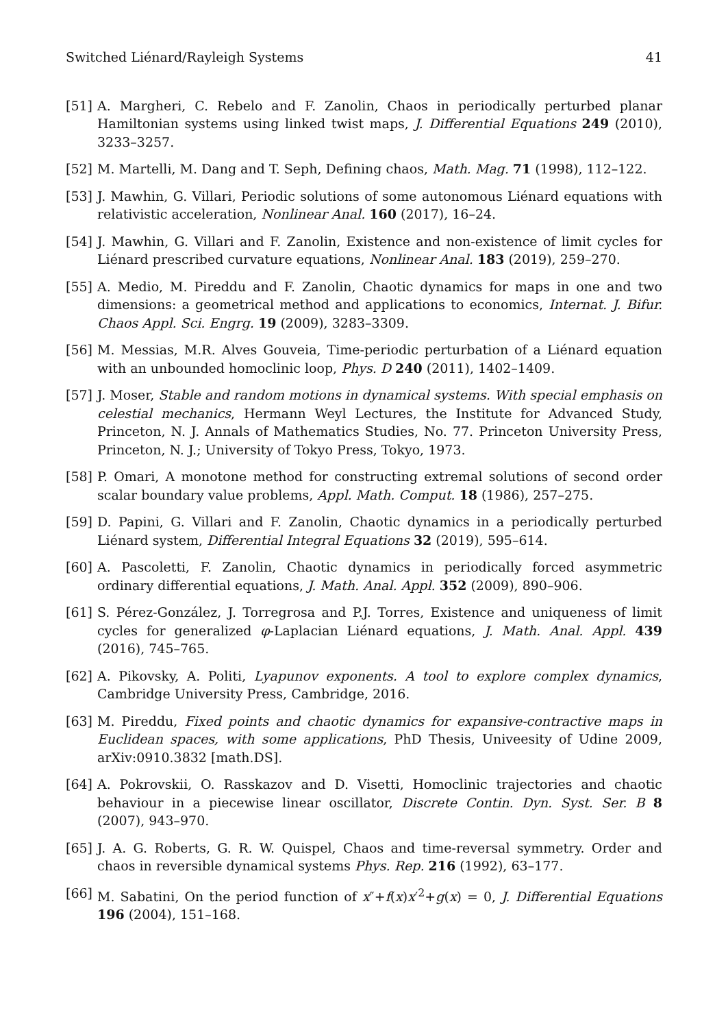Switched Liénard/Rayleigh Systems 41
[51] A. Margheri, C. Rebelo and F. Zanolin, Chaos in periodically perturbed planar Hamiltonian systems using linked twist maps, J. Differential Equations 249 (2010), 3233–3257.
[52] M. Martelli, M. Dang and T. Seph, Defining chaos, Math. Mag. 71 (1998), 112–122.
[53] J. Mawhin, G. Villari, Periodic solutions of some autonomous Liénard equations with relativistic acceleration, Nonlinear Anal. 160 (2017), 16–24.
[54] J. Mawhin, G. Villari and F. Zanolin, Existence and non-existence of limit cycles for Liénard prescribed curvature equations, Nonlinear Anal. 183 (2019), 259–270.
[55] A. Medio, M. Pireddu and F. Zanolin, Chaotic dynamics for maps in one and two dimensions: a geometrical method and applications to economics, Internat. J. Bifur. Chaos Appl. Sci. Engrg. 19 (2009), 3283–3309.
[56] M. Messias, M.R. Alves Gouveia, Time-periodic perturbation of a Liénard equation with an unbounded homoclinic loop, Phys. D 240 (2011), 1402–1409.
[57] J. Moser, Stable and random motions in dynamical systems. With special emphasis on celestial mechanics, Hermann Weyl Lectures, the Institute for Advanced Study, Princeton, N. J. Annals of Mathematics Studies, No. 77. Princeton University Press, Princeton, N. J.; University of Tokyo Press, Tokyo, 1973.
[58] P. Omari, A monotone method for constructing extremal solutions of second order scalar boundary value problems, Appl. Math. Comput. 18 (1986), 257–275.
[59] D. Papini, G. Villari and F. Zanolin, Chaotic dynamics in a periodically perturbed Liénard system, Differential Integral Equations 32 (2019), 595–614.
[60] A. Pascoletti, F. Zanolin, Chaotic dynamics in periodically forced asymmetric ordinary differential equations, J. Math. Anal. Appl. 352 (2009), 890–906.
[61] S. Pérez-González, J. Torregrosa and P.J. Torres, Existence and uniqueness of limit cycles for generalized φ-Laplacian Liénard equations, J. Math. Anal. Appl. 439 (2016), 745–765.
[62] A. Pikovsky, A. Politi, Lyapunov exponents. A tool to explore complex dynamics, Cambridge University Press, Cambridge, 2016.
[63] M. Pireddu, Fixed points and chaotic dynamics for expansive-contractive maps in Euclidean spaces, with some applications, PhD Thesis, Univeesity of Udine 2009, arXiv:0910.3832 [math.DS].
[64] A. Pokrovskii, O. Rasskazov and D. Visetti, Homoclinic trajectories and chaotic behaviour in a piecewise linear oscillator, Discrete Contin. Dyn. Syst. Ser. B 8 (2007), 943–970.
[65] J. A. G. Roberts, G. R. W. Quispel, Chaos and time-reversal symmetry. Order and chaos in reversible dynamical systems Phys. Rep. 216 (1992), 63–177.
[66] M. Sabatini, On the period function of x″+f(x)x′<sup>2</sup>+g(x) = 0, J. Differential Equations 196 (2004), 151–168.